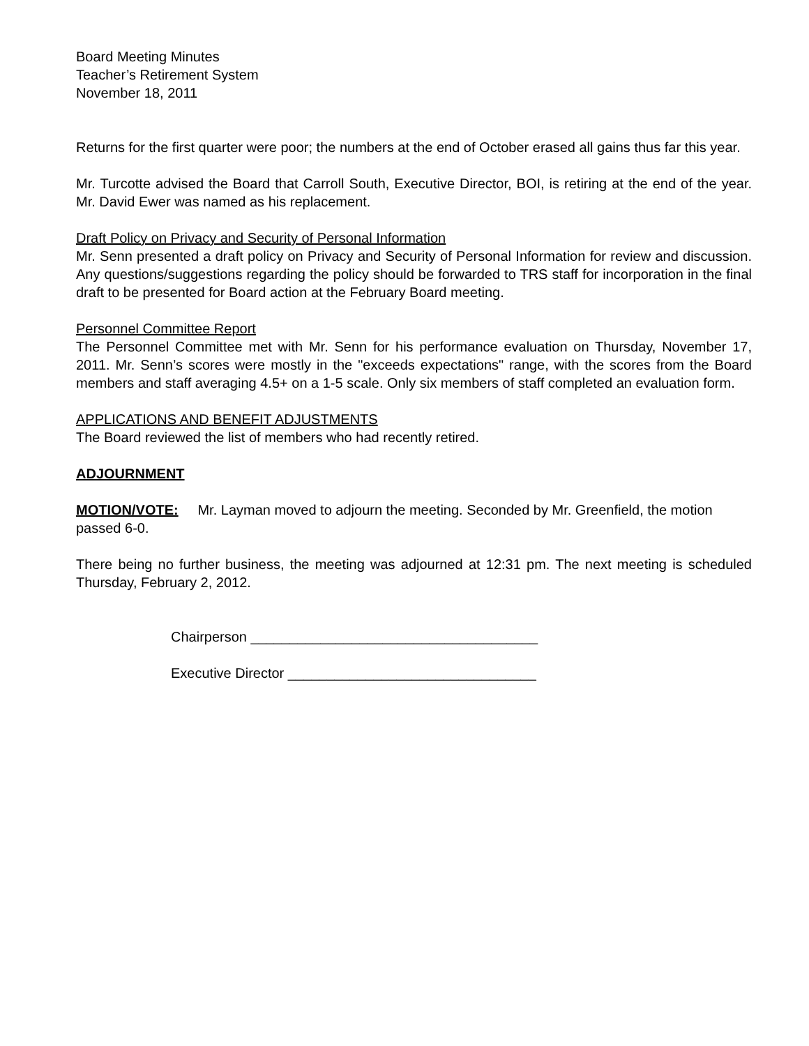Board Meeting Minutes
Teacher’s Retirement System
November 18, 2011
Returns for the first quarter were poor; the numbers at the end of October erased all gains thus far this year.
Mr. Turcotte advised the Board that Carroll South, Executive Director, BOI, is retiring at the end of the year. Mr. David Ewer was named as his replacement.
Draft Policy on Privacy and Security of Personal Information
Mr. Senn presented a draft policy on Privacy and Security of Personal Information for review and discussion. Any questions/suggestions regarding the policy should be forwarded to TRS staff for incorporation in the final draft to be presented for Board action at the February Board meeting.
Personnel Committee Report
The Personnel Committee met with Mr. Senn for his performance evaluation on Thursday, November 17, 2011. Mr. Senn’s scores were mostly in the "exceeds expectations" range, with the scores from the Board members and staff averaging 4.5+ on a 1-5 scale. Only six members of staff completed an evaluation form.
APPLICATIONS AND BENEFIT ADJUSTMENTS
The Board reviewed the list of members who had recently retired.
ADJOURNMENT
MOTION/VOTE: Mr. Layman moved to adjourn the meeting. Seconded by Mr. Greenfield, the motion passed 6-0.
There being no further business, the meeting was adjourned at 12:31 pm. The next meeting is scheduled Thursday, February 2, 2012.
Chairperson _____________________________________
Executive Director ________________________________